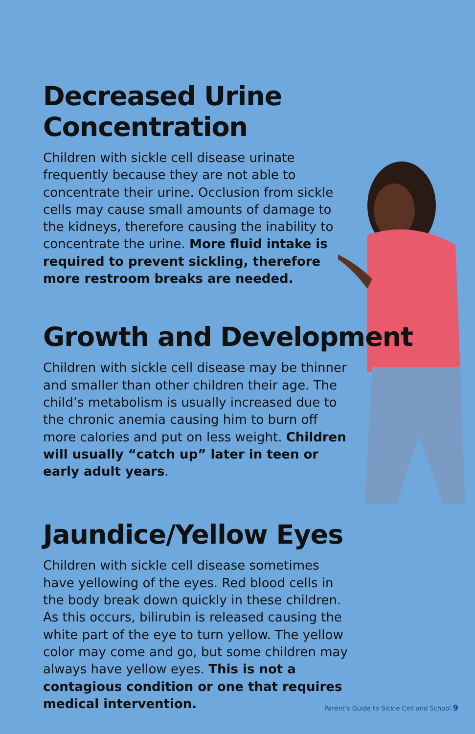Decreased Urine Concentration
Children with sickle cell disease urinate frequently because they are not able to concentrate their urine. Occlusion from sickle cells may cause small amounts of damage to the kidneys, therefore causing the inability to concentrate the urine. More fluid intake is required to prevent sickling, therefore more restroom breaks are needed.
Growth and Development
Children with sickle cell disease may be thinner and smaller than other children their age. The child’s metabolism is usually increased due to the chronic anemia causing him to burn off more calories and put on less weight. Children will usually “catch up” later in teen or early adult years.
Jaundice/Yellow Eyes
Children with sickle cell disease sometimes have yellowing of the eyes. Red blood cells in the body break down quickly in these children. As this occurs, bilirubin is released causing the white part of the eye to turn yellow. The yellow color may come and go, but some children may always have yellow eyes. This is not a contagious condition or one that requires medical intervention.
Parent’s Guide to Sickle Cell and School 9